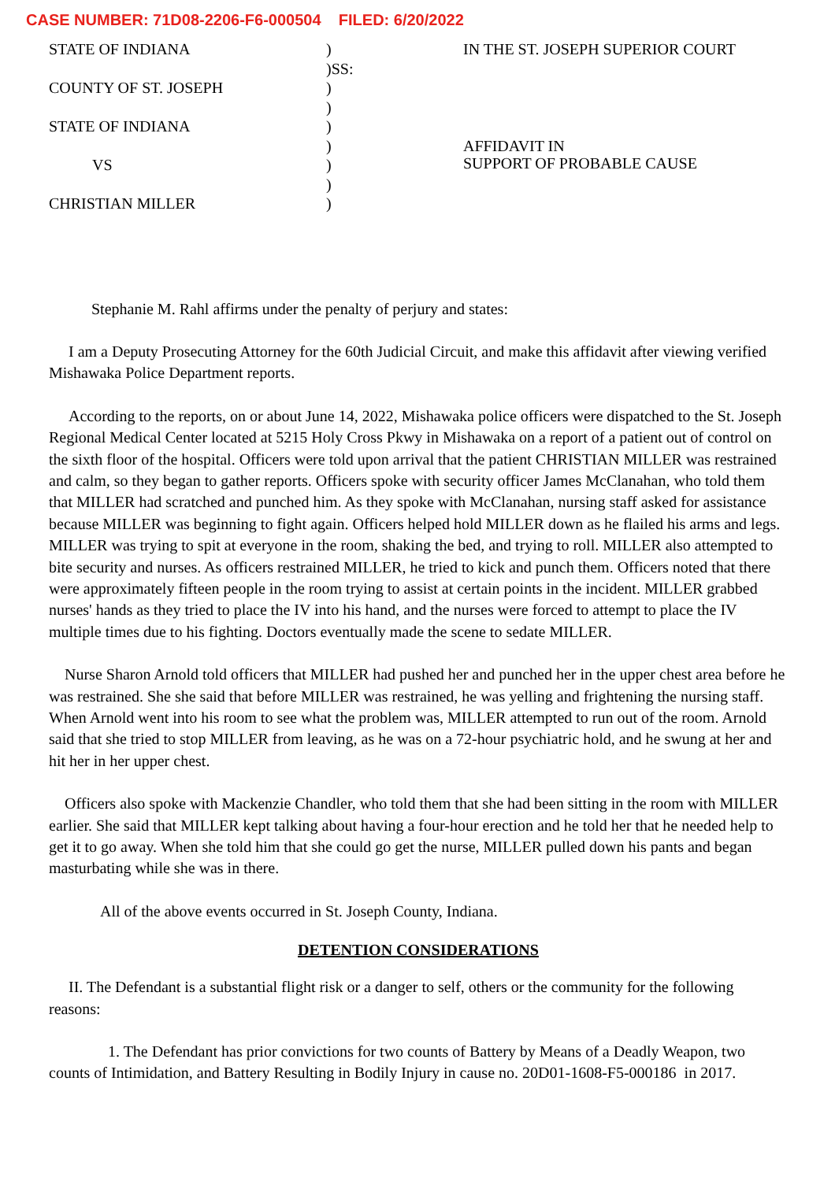CASE NUMBER: 71D08-2206-F6-000504 FILED: 6/20/2022
STATE OF INDIANA
COUNTY OF ST. JOSEPH
STATE OF INDIANA
VS
CHRISTIAN MILLER
)
)SS:
)
)
)
)
)
)
)
IN THE ST. JOSEPH SUPERIOR COURT
AFFIDAVIT IN
SUPPORT OF PROBABLE CAUSE
Stephanie M. Rahl affirms under the penalty of perjury and states:
I am a Deputy Prosecuting Attorney for the 60th Judicial Circuit, and make this affidavit after viewing verified Mishawaka Police Department reports.
According to the reports, on or about June 14, 2022, Mishawaka police officers were dispatched to the St. Joseph Regional Medical Center located at 5215 Holy Cross Pkwy in Mishawaka on a report of a patient out of control on the sixth floor of the hospital. Officers were told upon arrival that the patient CHRISTIAN MILLER was restrained and calm, so they began to gather reports. Officers spoke with security officer James McClanahan, who told them that MILLER had scratched and punched him. As they spoke with McClanahan, nursing staff asked for assistance because MILLER was beginning to fight again. Officers helped hold MILLER down as he flailed his arms and legs. MILLER was trying to spit at everyone in the room, shaking the bed, and trying to roll. MILLER also attempted to bite security and nurses. As officers restrained MILLER, he tried to kick and punch them. Officers noted that there were approximately fifteen people in the room trying to assist at certain points in the incident. MILLER grabbed nurses' hands as they tried to place the IV into his hand, and the nurses were forced to attempt to place the IV multiple times due to his fighting. Doctors eventually made the scene to sedate MILLER.
Nurse Sharon Arnold told officers that MILLER had pushed her and punched her in the upper chest area before he was restrained. She she said that before MILLER was restrained, he was yelling and frightening the nursing staff. When Arnold went into his room to see what the problem was, MILLER attempted to run out of the room. Arnold said that she tried to stop MILLER from leaving, as he was on a 72-hour psychiatric hold, and he swung at her and hit her in her upper chest.
Officers also spoke with Mackenzie Chandler, who told them that she had been sitting in the room with MILLER earlier. She said that MILLER kept talking about having a four-hour erection and he told her that he needed help to get it to go away. When she told him that she could go get the nurse, MILLER pulled down his pants and began masturbating while she was in there.
All of the above events occurred in St. Joseph County, Indiana.
DETENTION CONSIDERATIONS
II. The Defendant is a substantial flight risk or a danger to self, others or the community for the following reasons:
1. The Defendant has prior convictions for two counts of Battery by Means of a Deadly Weapon, two counts of Intimidation, and Battery Resulting in Bodily Injury in cause no. 20D01-1608-F5-000186 in 2017.